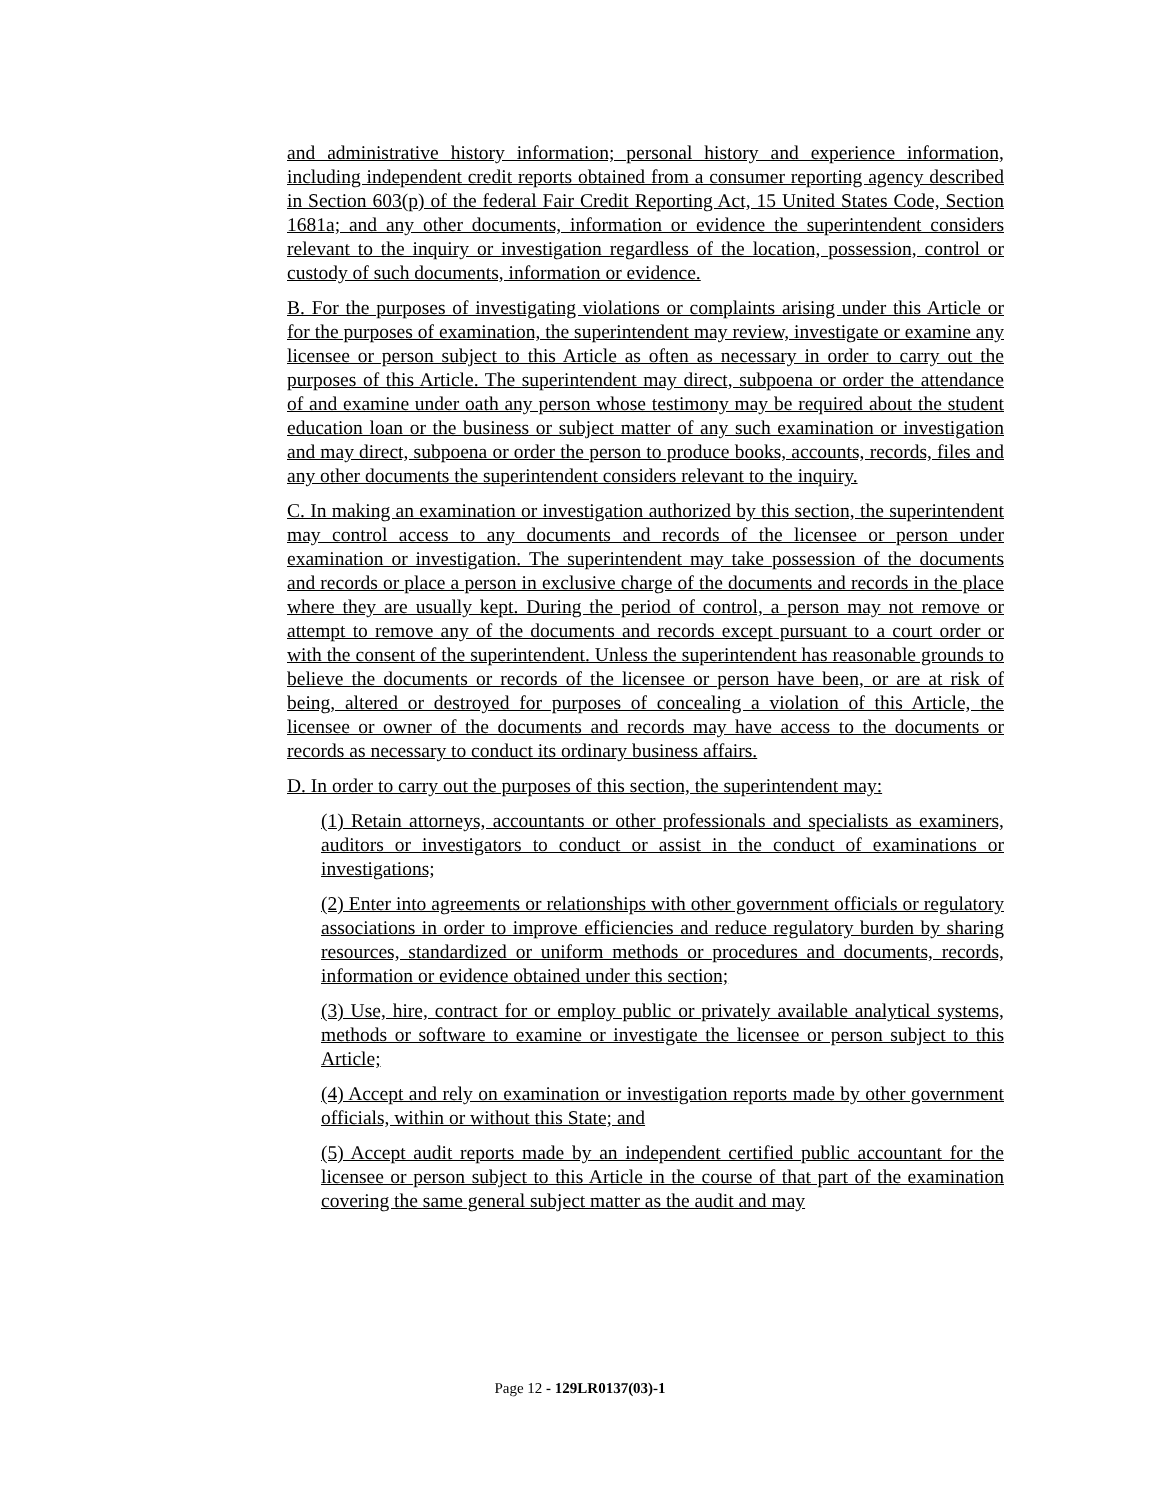and administrative history information; personal history and experience information, including independent credit reports obtained from a consumer reporting agency described in Section 603(p) of the federal Fair Credit Reporting Act, 15 United States Code, Section 1681a; and any other documents, information or evidence the superintendent considers relevant to the inquiry or investigation regardless of the location, possession, control or custody of such documents, information or evidence.
B. For the purposes of investigating violations or complaints arising under this Article or for the purposes of examination, the superintendent may review, investigate or examine any licensee or person subject to this Article as often as necessary in order to carry out the purposes of this Article. The superintendent may direct, subpoena or order the attendance of and examine under oath any person whose testimony may be required about the student education loan or the business or subject matter of any such examination or investigation and may direct, subpoena or order the person to produce books, accounts, records, files and any other documents the superintendent considers relevant to the inquiry.
C. In making an examination or investigation authorized by this section, the superintendent may control access to any documents and records of the licensee or person under examination or investigation. The superintendent may take possession of the documents and records or place a person in exclusive charge of the documents and records in the place where they are usually kept. During the period of control, a person may not remove or attempt to remove any of the documents and records except pursuant to a court order or with the consent of the superintendent. Unless the superintendent has reasonable grounds to believe the documents or records of the licensee or person have been, or are at risk of being, altered or destroyed for purposes of concealing a violation of this Article, the licensee or owner of the documents and records may have access to the documents or records as necessary to conduct its ordinary business affairs.
D. In order to carry out the purposes of this section, the superintendent may:
(1) Retain attorneys, accountants or other professionals and specialists as examiners, auditors or investigators to conduct or assist in the conduct of examinations or investigations;
(2) Enter into agreements or relationships with other government officials or regulatory associations in order to improve efficiencies and reduce regulatory burden by sharing resources, standardized or uniform methods or procedures and documents, records, information or evidence obtained under this section;
(3) Use, hire, contract for or employ public or privately available analytical systems, methods or software to examine or investigate the licensee or person subject to this Article;
(4) Accept and rely on examination or investigation reports made by other government officials, within or without this State; and
(5) Accept audit reports made by an independent certified public accountant for the licensee or person subject to this Article in the course of that part of the examination covering the same general subject matter as the audit and may
Page 12 - 129LR0137(03)-1